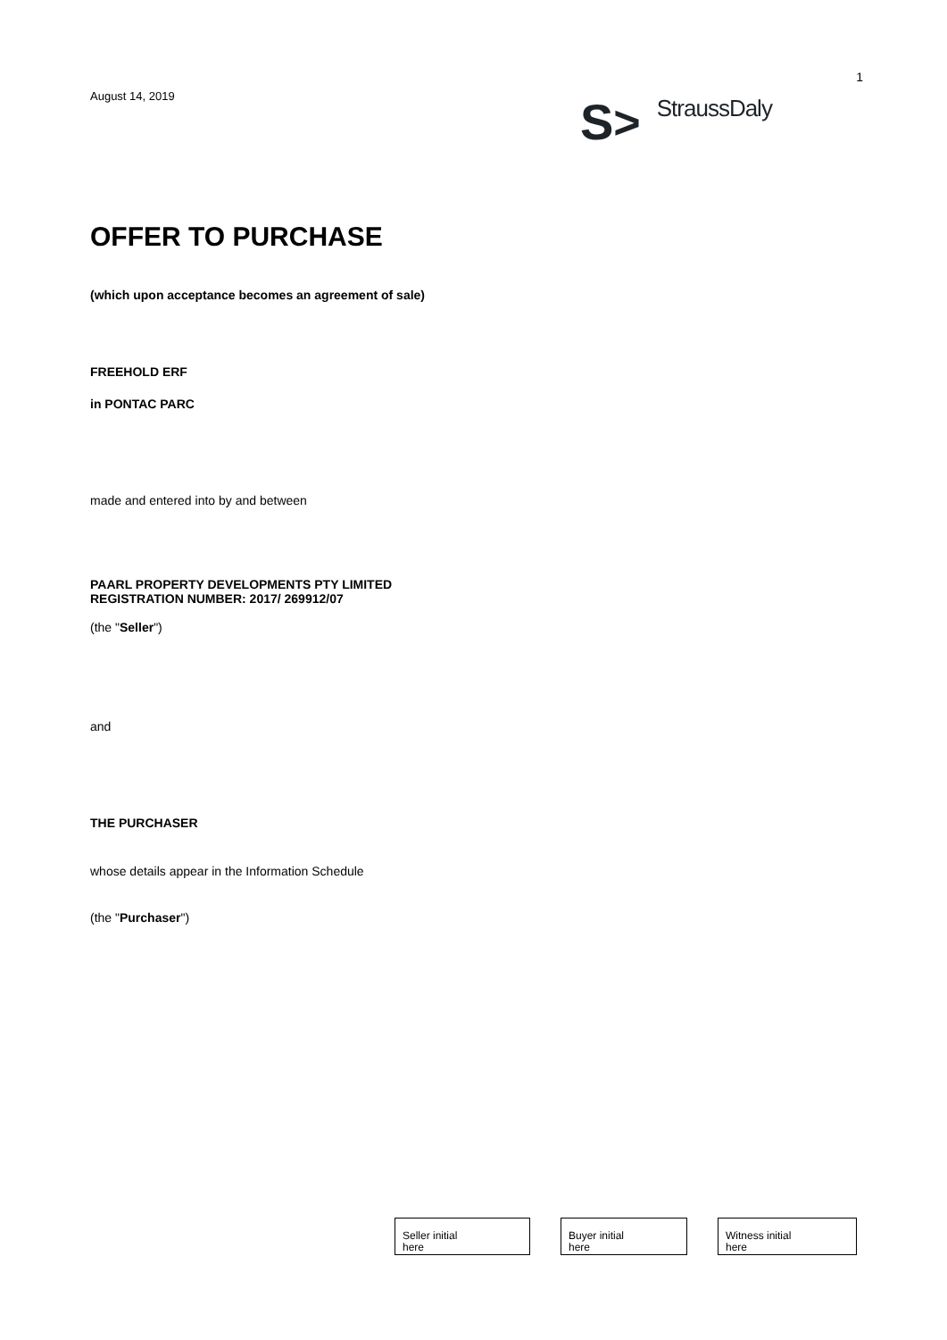August 14, 2019
1
S > StraussDaly
OFFER TO PURCHASE
(which upon acceptance becomes an agreement of sale)
FREEHOLD ERF
in PONTAC PARC
made and entered into by and between
PAARL PROPERTY DEVELOPMENTS PTY LIMITED
REGISTRATION NUMBER: 2017/ 269912/07
(the "Seller")
and
THE PURCHASER
whose details appear in the Information Schedule
(the "Purchaser")
Seller initial
here
Buyer initial
here
Witness initial
here